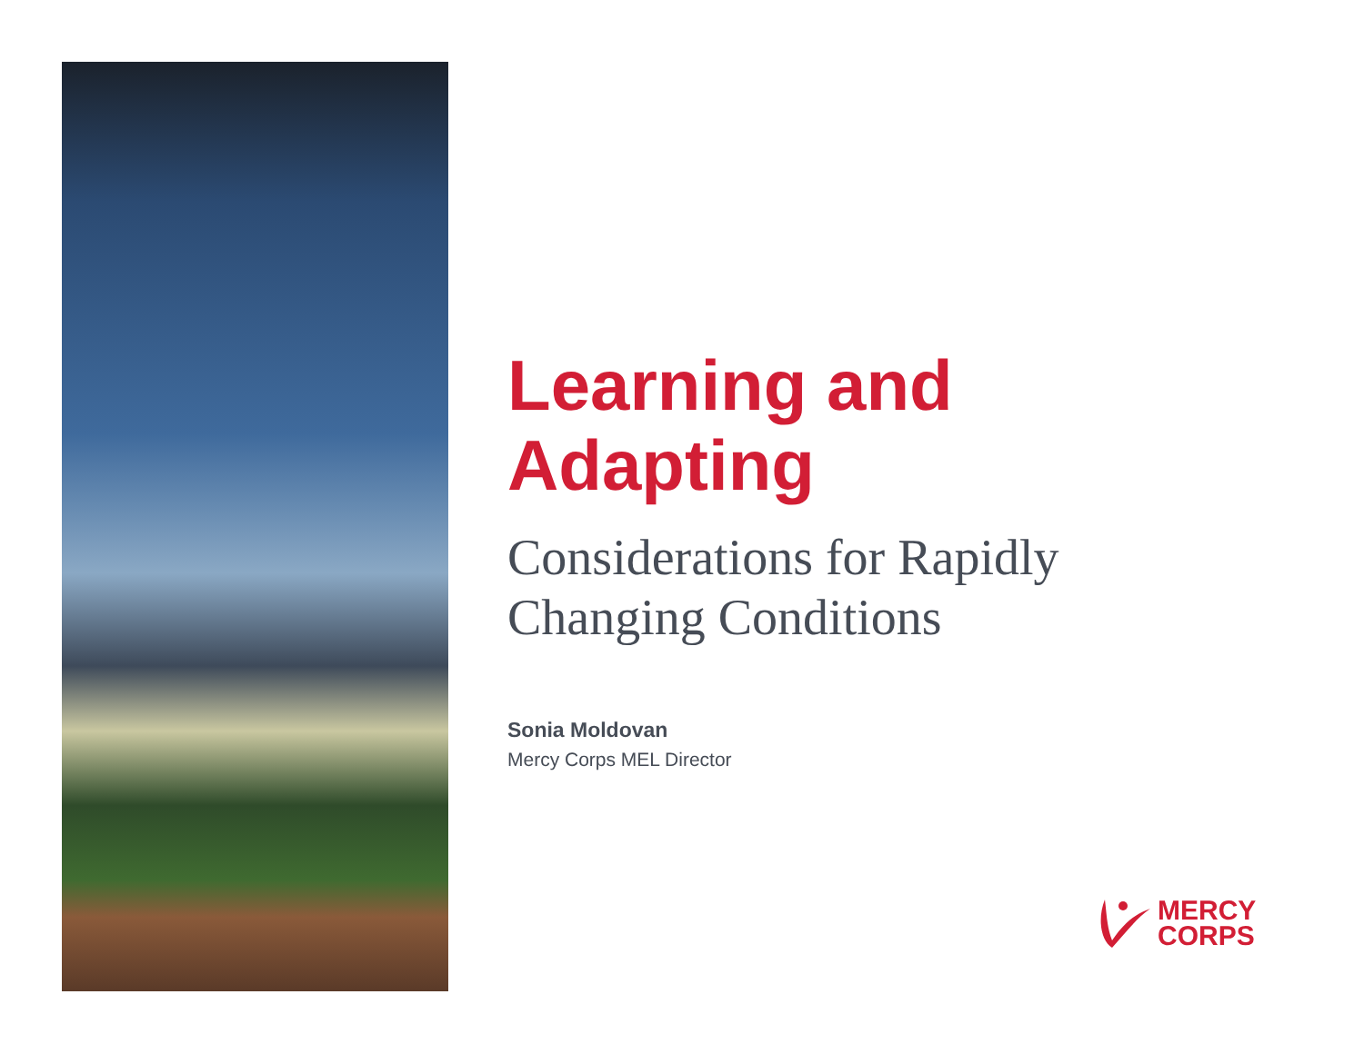Learning and
Adapting
Considerations for Rapidly
Changing Conditions
Sonia Moldovan
Mercy Corps MEL Director
MERCY
CORPS